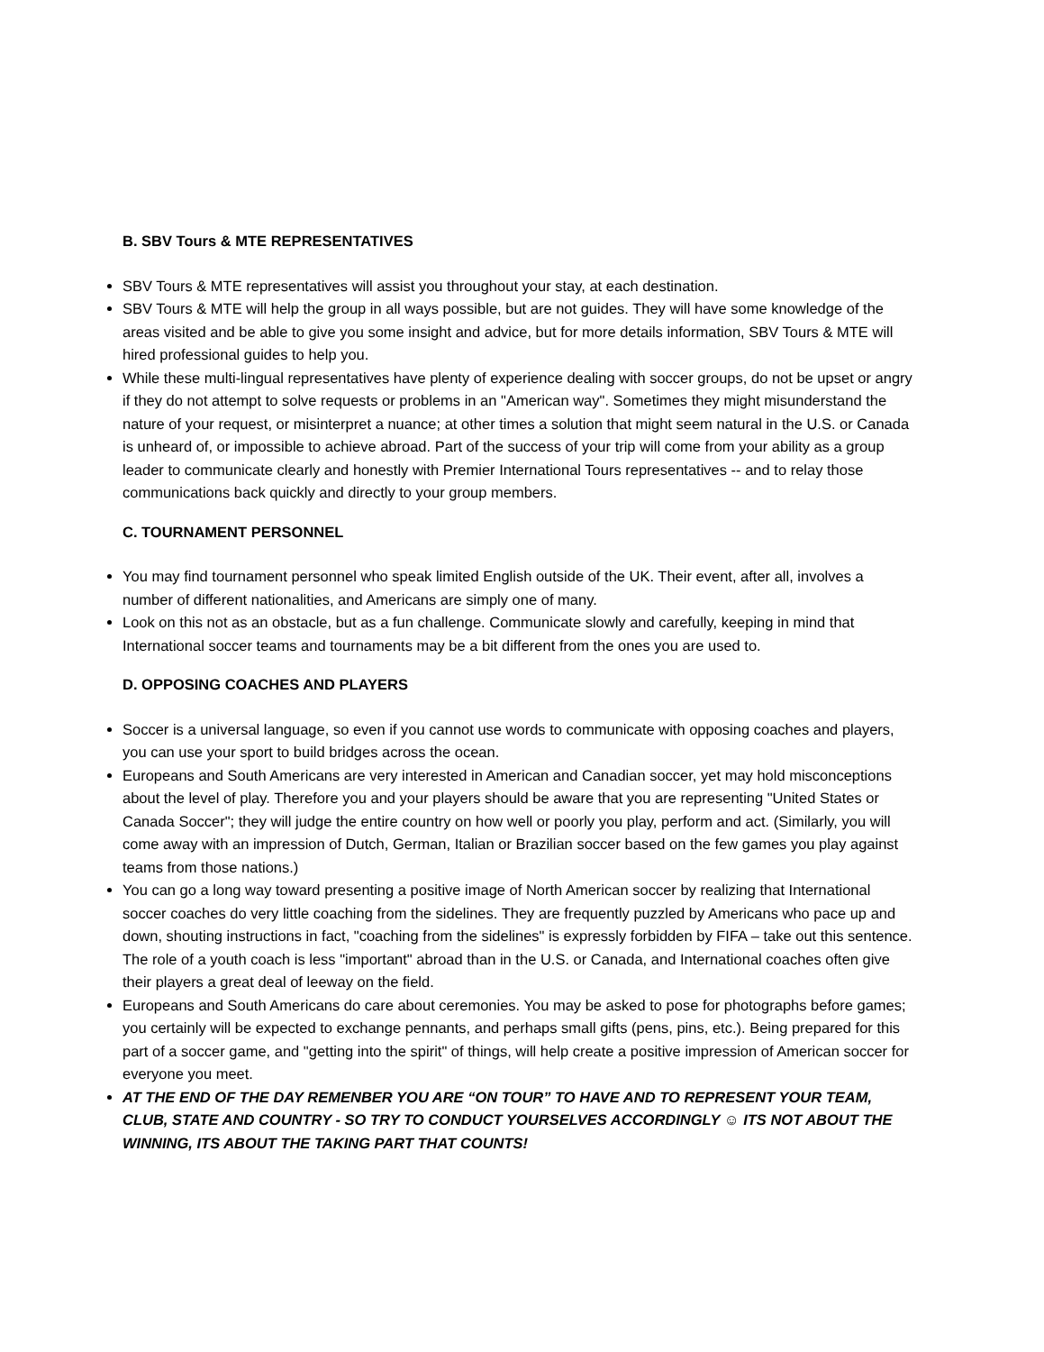B. SBV Tours & MTE REPRESENTATIVES
SBV Tours & MTE representatives will assist you throughout your stay, at each destination.
SBV Tours & MTE will help the group in all ways possible, but are not guides. They will have some knowledge of the areas visited and be able to give you some insight and advice, but for more details information, SBV Tours & MTE will hired professional guides to help you.
While these multi-lingual representatives have plenty of experience dealing with soccer groups, do not be upset or angry if they do not attempt to solve requests or problems in an "American way". Sometimes they might misunderstand the nature of your request, or misinterpret a nuance; at other times a solution that might seem natural in the U.S. or Canada is unheard of, or impossible to achieve abroad. Part of the success of your trip will come from your ability as a group leader to communicate clearly and honestly with Premier International Tours representatives -- and to relay those communications back quickly and directly to your group members.
C. TOURNAMENT PERSONNEL
You may find tournament personnel who speak limited English outside of the UK. Their event, after all, involves a number of different nationalities, and Americans are simply one of many.
Look on this not as an obstacle, but as a fun challenge. Communicate slowly and carefully, keeping in mind that International soccer teams and tournaments may be a bit different from the ones you are used to.
D. OPPOSING COACHES AND PLAYERS
Soccer is a universal language, so even if you cannot use words to communicate with opposing coaches and players, you can use your sport to build bridges across the ocean.
Europeans and South Americans are very interested in American and Canadian soccer, yet may hold misconceptions about the level of play. Therefore you and your players should be aware that you are representing "United States or Canada Soccer"; they will judge the entire country on how well or poorly you play, perform and act. (Similarly, you will come away with an impression of Dutch, German, Italian or Brazilian soccer based on the few games you play against teams from those nations.)
You can go a long way toward presenting a positive image of North American soccer by realizing that International soccer coaches do very little coaching from the sidelines. They are frequently puzzled by Americans who pace up and down, shouting instructions in fact, "coaching from the sidelines" is expressly forbidden by FIFA – take out this sentence. The role of a youth coach is less "important" abroad than in the U.S. or Canada, and International coaches often give their players a great deal of leeway on the field.
Europeans and South Americans do care about ceremonies. You may be asked to pose for photographs before games; you certainly will be expected to exchange pennants, and perhaps small gifts (pens, pins, etc.). Being prepared for this part of a soccer game, and "getting into the spirit" of things, will help create a positive impression of American soccer for everyone you meet.
AT THE END OF THE DAY REMENBER YOU ARE “ON TOUR” TO HAVE AND TO REPRESENT YOUR TEAM, CLUB, STATE AND COUNTRY - SO TRY TO CONDUCT YOURSELVES ACCORDINGLY ☺ ITS NOT ABOUT THE WINNING, ITS ABOUT THE TAKING PART THAT COUNTS!